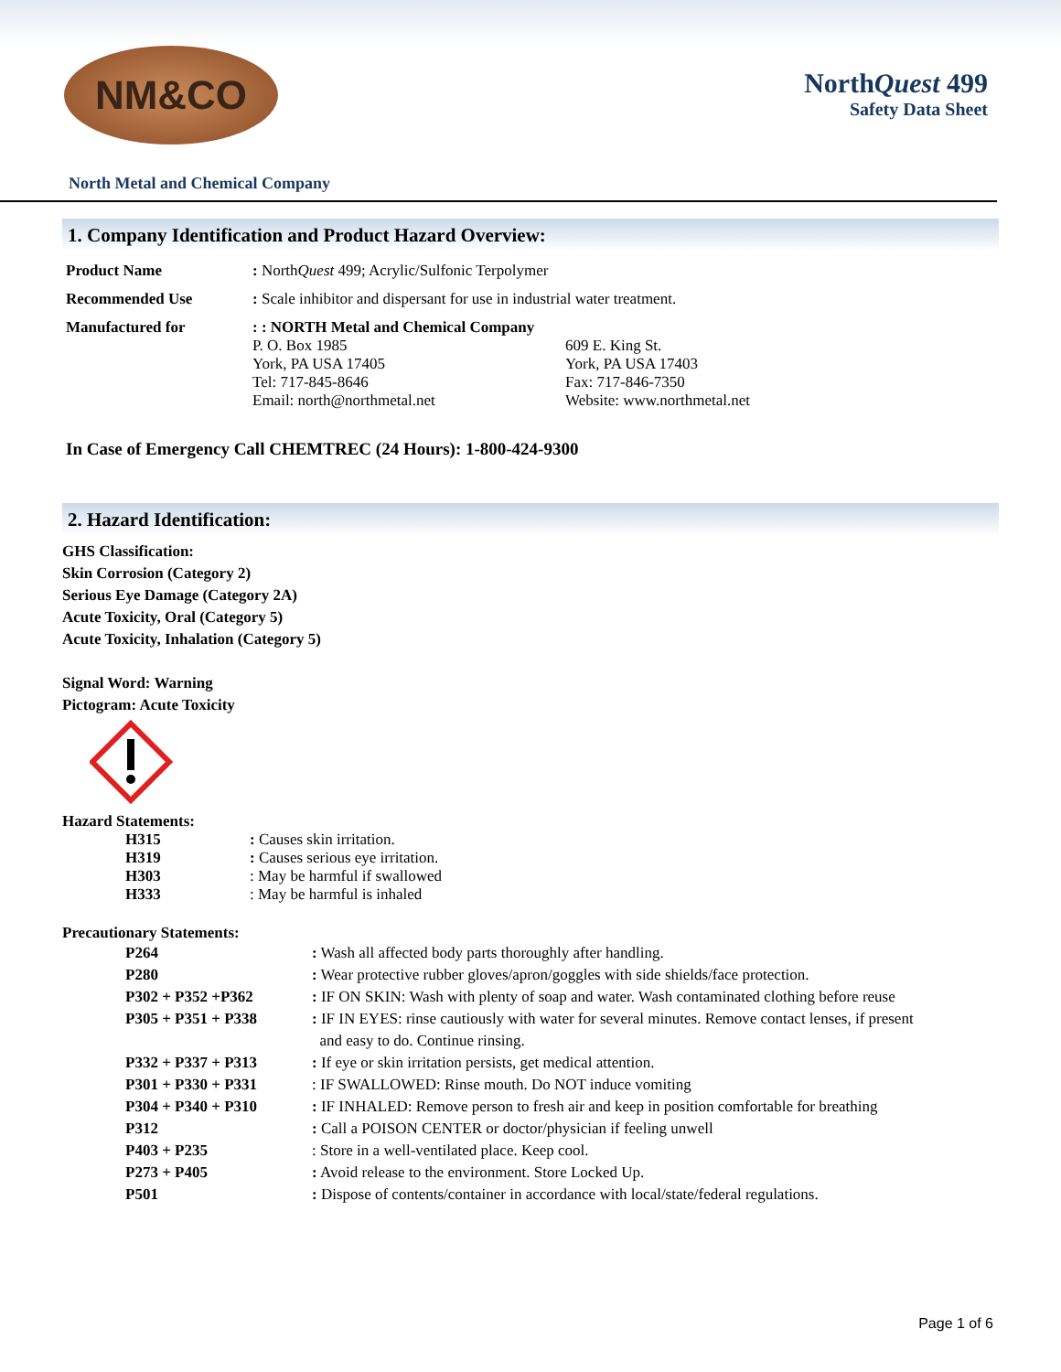NM&CO
NorthQuest 499
Safety Data Sheet
North Metal and Chemical Company
1. Company Identification and Product Hazard Overview:
| Product Name | : North Quest 499; Acrylic/Sulfonic Terpolymer | |
| Recommended Use | : Scale inhibitor and dispersant for use in industrial water treatment. | |
| Manufactured for | : : NORTH Metal and Chemical Company P. O. Box 1985 York, PA USA 17405 Tel: 717-845-8646 Email: north@northmetal.net | 609 E. King St. York, PA USA 17403 Fax: 717-846-7350 Website: www.northmetal.net |
In Case of Emergency Call CHEMTREC (24 Hours): 1-800-424-9300
2. Hazard Identification:
GHS Classification:
Skin Corrosion (Category 2)
Serious Eye Damage (Category 2A)
Acute Toxicity, Oral (Category 5)
Acute Toxicity, Inhalation (Category 5)
Signal Word: Warning
Pictogram: Acute Toxicity
Hazard Statements:
| H315 | : Causes skin irritation. |
| H319 | : Causes serious eye irritation. |
| H303 | : May be harmful if swallowed |
| H333 | : May be harmful is inhaled |
Precautionary Statements:
| P264 | : Wash all affected body parts thoroughly after handling. |
| P280 | : Wear protective rubber gloves/apron/goggles with side shields/face protection. |
| P302 + P352 +P362 | : IF ON SKIN: Wash with plenty of soap and water. Wash contaminated clothing before reuse |
| P305 + P351 + P338 | : IF IN EYES: rinse cautiously with water for several minutes. Remove contact lenses, if present and easy to do. Continue rinsing. |
| P332 + P337 + P313 | : If eye or skin irritation persists, get medical attention. |
| P301 + P330 + P331 | : IF SWALLOWED: Rinse mouth. Do NOT induce vomiting |
| P304 + P340 + P310 | : IF INHALED: Remove person to fresh air and keep in position comfortable for breathing |
| P312 | : Call a POISON CENTER or doctor/physician if feeling unwell |
| P403 + P235 | : Store in a well-ventilated place. Keep cool. |
| P273 + P405 | : Avoid release to the environment. Store Locked Up. |
| P501 | : Dispose of contents/container in accordance with local/state/federal regulations. |
Page 1 of 6